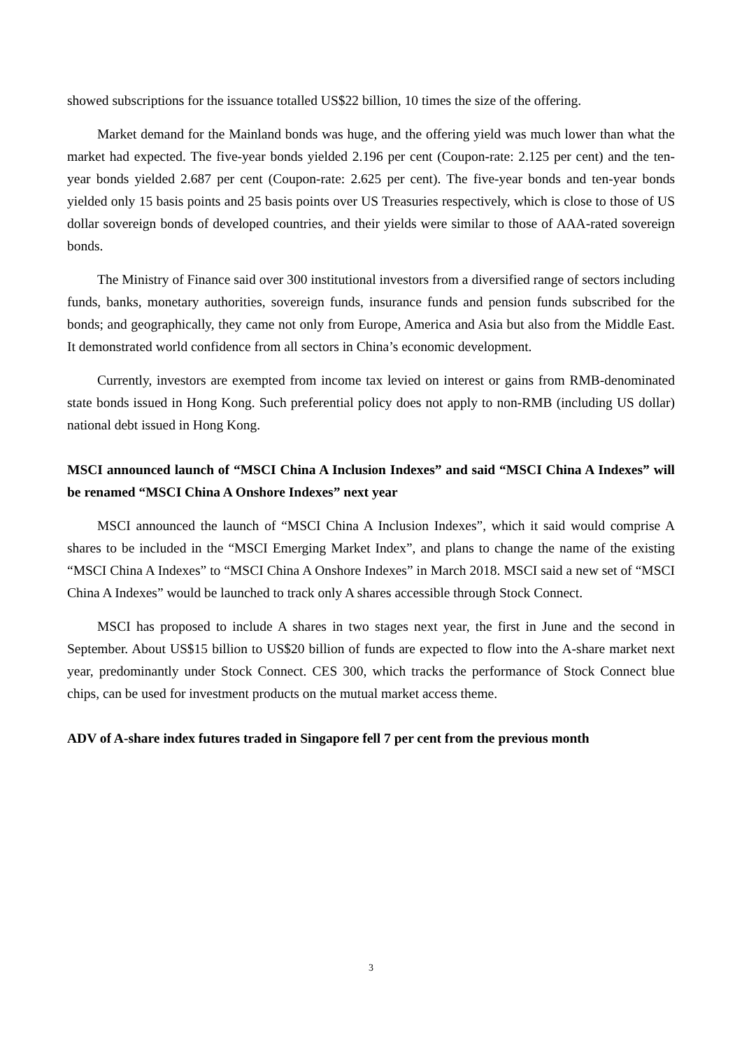showed subscriptions for the issuance totalled US$22 billion, 10 times the size of the offering.
Market demand for the Mainland bonds was huge, and the offering yield was much lower than what the market had expected. The five-year bonds yielded 2.196 per cent (Coupon-rate: 2.125 per cent) and the ten-year bonds yielded 2.687 per cent (Coupon-rate: 2.625 per cent). The five-year bonds and ten-year bonds yielded only 15 basis points and 25 basis points over US Treasuries respectively, which is close to those of US dollar sovereign bonds of developed countries, and their yields were similar to those of AAA-rated sovereign bonds.
The Ministry of Finance said over 300 institutional investors from a diversified range of sectors including funds, banks, monetary authorities, sovereign funds, insurance funds and pension funds subscribed for the bonds; and geographically, they came not only from Europe, America and Asia but also from the Middle East. It demonstrated world confidence from all sectors in China’s economic development.
Currently, investors are exempted from income tax levied on interest or gains from RMB-denominated state bonds issued in Hong Kong. Such preferential policy does not apply to non-RMB (including US dollar) national debt issued in Hong Kong.
MSCI announced launch of “MSCI China A Inclusion Indexes” and said “MSCI China A Indexes” will be renamed “MSCI China A Onshore Indexes” next year
MSCI announced the launch of “MSCI China A Inclusion Indexes”, which it said would comprise A shares to be included in the “MSCI Emerging Market Index”, and plans to change the name of the existing “MSCI China A Indexes” to “MSCI China A Onshore Indexes” in March 2018. MSCI said a new set of “MSCI China A Indexes” would be launched to track only A shares accessible through Stock Connect.
MSCI has proposed to include A shares in two stages next year, the first in June and the second in September. About US$15 billion to US$20 billion of funds are expected to flow into the A-share market next year, predominantly under Stock Connect. CES 300, which tracks the performance of Stock Connect blue chips, can be used for investment products on the mutual market access theme.
ADV of A-share index futures traded in Singapore fell 7 per cent from the previous month
3